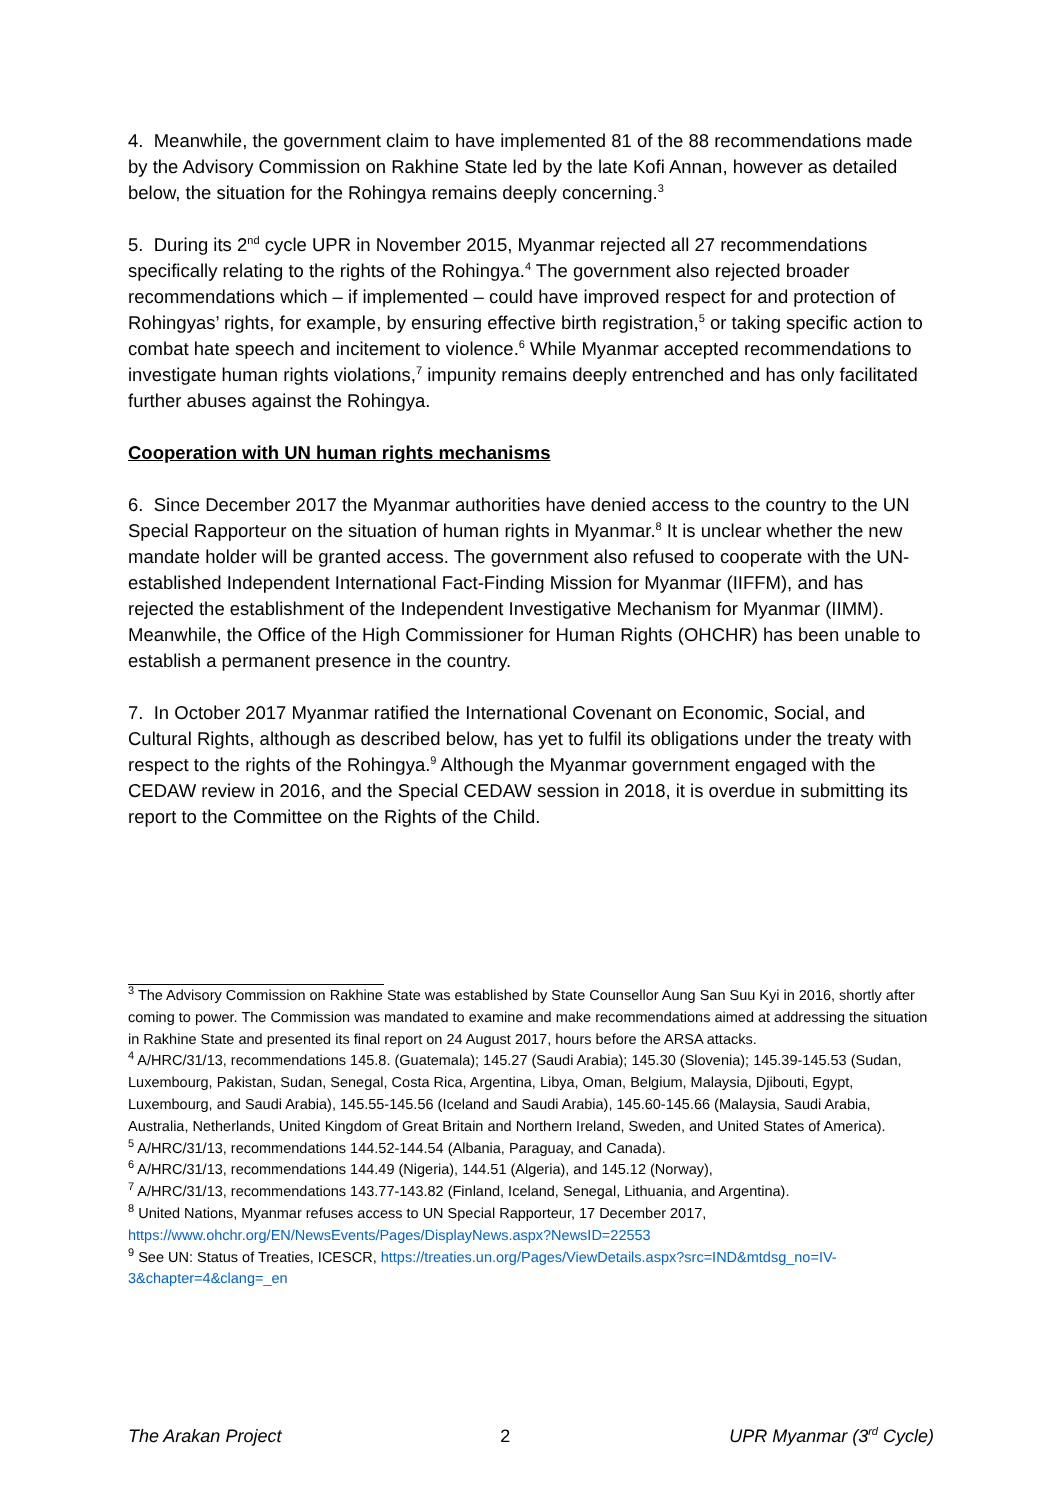4. Meanwhile, the government claim to have implemented 81 of the 88 recommendations made by the Advisory Commission on Rakhine State led by the late Kofi Annan, however as detailed below, the situation for the Rohingya remains deeply concerning.<sup>3</sup>
5. During its 2<sup>nd</sup> cycle UPR in November 2015, Myanmar rejected all 27 recommendations specifically relating to the rights of the Rohingya.<sup>4</sup> The government also rejected broader recommendations which – if implemented – could have improved respect for and protection of Rohingyas’ rights, for example, by ensuring effective birth registration,<sup>5</sup> or taking specific action to combat hate speech and incitement to violence.<sup>6</sup> While Myanmar accepted recommendations to investigate human rights violations,<sup>7</sup> impunity remains deeply entrenched and has only facilitated further abuses against the Rohingya.
Cooperation with UN human rights mechanisms
6. Since December 2017 the Myanmar authorities have denied access to the country to the UN Special Rapporteur on the situation of human rights in Myanmar.<sup>8</sup> It is unclear whether the new mandate holder will be granted access. The government also refused to cooperate with the UN-established Independent International Fact-Finding Mission for Myanmar (IIFFM), and has rejected the establishment of the Independent Investigative Mechanism for Myanmar (IIMM). Meanwhile, the Office of the High Commissioner for Human Rights (OHCHR) has been unable to establish a permanent presence in the country.
7. In October 2017 Myanmar ratified the International Covenant on Economic, Social, and Cultural Rights, although as described below, has yet to fulfil its obligations under the treaty with respect to the rights of the Rohingya.<sup>9</sup> Although the Myanmar government engaged with the CEDAW review in 2016, and the Special CEDAW session in 2018, it is overdue in submitting its report to the Committee on the Rights of the Child.
<sup>3</sup> The Advisory Commission on Rakhine State was established by State Counsellor Aung San Suu Kyi in 2016, shortly after coming to power. The Commission was mandated to examine and make recommendations aimed at addressing the situation in Rakhine State and presented its final report on 24 August 2017, hours before the ARSA attacks.
<sup>4</sup> A/HRC/31/13, recommendations 145.8. (Guatemala); 145.27 (Saudi Arabia); 145.30 (Slovenia); 145.39-145.53 (Sudan, Luxembourg, Pakistan, Sudan, Senegal, Costa Rica, Argentina, Libya, Oman, Belgium, Malaysia, Djibouti, Egypt, Luxembourg, and Saudi Arabia), 145.55-145.56 (Iceland and Saudi Arabia), 145.60-145.66 (Malaysia, Saudi Arabia, Australia, Netherlands, United Kingdom of Great Britain and Northern Ireland, Sweden, and United States of America).
<sup>5</sup> A/HRC/31/13, recommendations 144.52-144.54 (Albania, Paraguay, and Canada).
<sup>6</sup> A/HRC/31/13, recommendations 144.49 (Nigeria), 144.51 (Algeria), and 145.12 (Norway),
<sup>7</sup> A/HRC/31/13, recommendations 143.77-143.82 (Finland, Iceland, Senegal, Lithuania, and Argentina).
<sup>8</sup> United Nations, Myanmar refuses access to UN Special Rapporteur, 17 December 2017, https://www.ohchr.org/EN/NewsEvents/Pages/DisplayNews.aspx?NewsID=22553
<sup>9</sup> See UN: Status of Treaties, ICESCR, https://treaties.un.org/Pages/ViewDetails.aspx?src=IND&mtdsg_no=IV-3&chapter=4&clang=_en
The Arakan Project 2 UPR Myanmar (3<sup>rd</sup> Cycle)